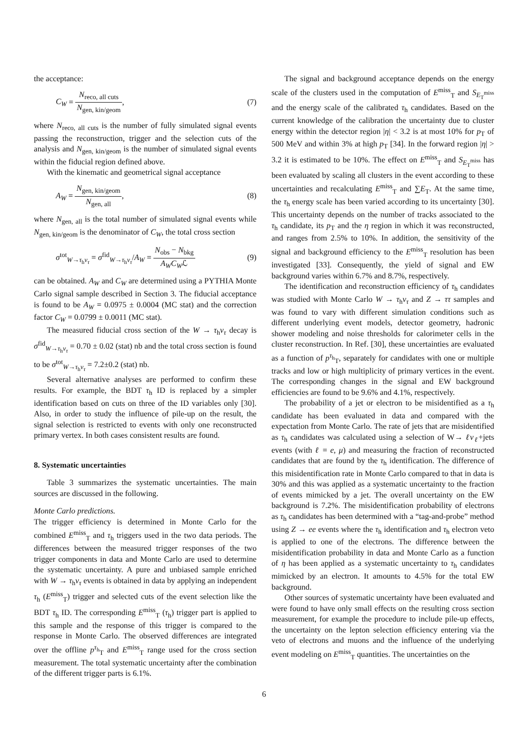the acceptance:
C<sub>W</sub> = N<sub>reco, all cuts</sub> N<sub>gen, kin/geom</sub>,
(7)
where N<sub>reco, all cuts</sub> is the number of fully simulated signal events passing the reconstruction, trigger and the selection cuts of the analysis and N<sub>gen, kin/geom</sub> is the number of simulated signal events within the fiducial region defined above.
With the kinematic and geometrical signal acceptance
A<sub>W</sub> = N<sub>gen, kin/geom</sub> N<sub>gen, all</sub>, (8)
where N<sub>gen, all</sub> is the total number of simulated signal events while N<sub>gen, kin/geom</sub> is the denominator of C<sub>W</sub>, the total cross section
σ<sup>tot</sup><sub>W→τ<sub>h</sub>ν<sub>τ</sub></sub> = σ<sup>fid</sup><sub>W→τ<sub>h</sub>ν<sub>τ</sub></sub>/A<sub>W</sub> = N<sub>obs</sub> − N<sub>bkg</sub> A<sub>W</sub>C<sub>W</sub>ℒ
(9)
can be obtained. A<sub>W</sub> and C<sub>W</sub> are determined using a PYTHIA Monte Carlo signal sample described in Section 3. The fiducial acceptance is found to be A<sub>W</sub> = 0.0975 ± 0.0004 (MC stat) and the correction factor C<sub>W</sub> = 0.0799 ± 0.0011 (MC stat).
The measured fiducial cross section of the W → τ<sub>h</sub>ν<sub>τ</sub> decay is σ<sup>fid</sup><sub>W→τ<sub>h</sub>ν<sub>τ</sub></sub> = 0.70 ± 0.02 (stat) nb and the total cross section is found to be σ<sup>tot</sup><sub>W→τ<sub>h</sub>ν<sub>τ</sub></sub> = 7.2±0.2 (stat) nb.
Several alternative analyses are performed to confirm these results. For example, the BDT τ<sub>h</sub> ID is replaced by a simpler identification based on cuts on three of the ID variables only [30]. Also, in order to study the influence of pile-up on the result, the signal selection is restricted to events with only one reconstructed primary vertex. In both cases consistent results are found.
8. Systematic uncertainties
Table 3 summarizes the systematic uncertainties. The main sources are discussed in the following.
Monte Carlo predictions.
The trigger efficiency is determined in Monte Carlo for the combined E<sup>miss</sup><sub>T</sub> and τ<sub>h</sub> triggers used in the two data periods. The differences between the measured trigger responses of the two trigger components in data and Monte Carlo are used to determine the systematic uncertainty. A pure and unbiased sample enriched with W → τ<sub>h</sub>ν<sub>τ</sub> events is obtained in data by applying an independent τ<sub>h</sub> (E<sup>miss</sup><sub>T</sub>) trigger and selected cuts of the event selection like the BDT τ<sub>h</sub> ID. The corresponding E<sup>miss</sup><sub>T</sub> (τ<sub>h</sub>) trigger part is applied to this sample and the response of this trigger is compared to the response in Monte Carlo. The observed differences are integrated over the offline p<sup>τ<sub>h</sub></sup><sub>T</sub> and E<sup>miss</sup><sub>T</sub> range used for the cross section measurement. The total systematic uncertainty after the combination of the different trigger parts is 6.1%.
The signal and background acceptance depends on the energy scale of the clusters used in the computation of E<sup>miss</sup><sub>T</sub> and S<sub>E<sub>T</sub><sup>miss</sup></sub> and the energy scale of the calibrated τ<sub>h</sub> candidates. Based on the current knowledge of the calibration the uncertainty due to cluster energy within the detector region |η| < 3.2 is at most 10% for p<sub>T</sub> of 500 MeV and within 3% at high p<sub>T</sub> [34]. In the forward region |η| > 3.2 it is estimated to be 10%. The effect on E<sup>miss</sup><sub>T</sub> and S<sub>E<sub>T</sub><sup>miss</sup></sub> has been evaluated by scaling all clusters in the event according to these uncertainties and recalculating E<sup>miss</sup><sub>T</sub> and ∑E<sub>T</sub>. At the same time, the τ<sub>h</sub> energy scale has been varied according to its uncertainty [30]. This uncertainty depends on the number of tracks associated to the τ<sub>h</sub> candidate, its p<sub>T</sub> and the η region in which it was reconstructed, and ranges from 2.5% to 10%. In addition, the sensitivity of the signal and background efficiency to the E<sup>miss</sup><sub>T</sub> resolution has been investigated [33]. Consequently, the yield of signal and EW background varies within 6.7% and 8.7%, respectively.
The identification and reconstruction efficiency of τ<sub>h</sub> candidates was studied with Monte Carlo W → τ<sub>h</sub>ν<sub>τ</sub> and Z → ττ samples and was found to vary with different simulation conditions such as different underlying event models, detector geometry, hadronic shower modeling and noise thresholds for calorimeter cells in the cluster reconstruction. In Ref. [30], these uncertainties are evaluated as a function of p<sup>τ<sub>h</sub></sup><sub>T</sub>, separately for candidates with one or multiple tracks and low or high multiplicity of primary vertices in the event. The corresponding changes in the signal and EW background efficiencies are found to be 9.6% and 4.1%, respectively.
The probability of a jet or electron to be misidentified as a τ<sub>h</sub> candidate has been evaluated in data and compared with the expectation from Monte Carlo. The rate of jets that are misidentified as τ<sub>h</sub> candidates was calculated using a selection of W→ ℓν<sub>ℓ</sub>+jets events (with ℓ = e, μ) and measuring the fraction of reconstructed candidates that are found by the τ<sub>h</sub> identification. The difference of this misidentification rate in Monte Carlo compared to that in data is 30% and this was applied as a systematic uncertainty to the fraction of events mimicked by a jet. The overall uncertainty on the EW background is 7.2%. The misidentification probability of electrons as τ<sub>h</sub> candidates has been determined with a “tag-and-probe” method using Z → ee events where the τ<sub>h</sub> identification and τ<sub>h</sub> electron veto is applied to one of the electrons. The difference between the misidentification probability in data and Monte Carlo as a function of η has been applied as a systematic uncertainty to τ<sub>h</sub> candidates mimicked by an electron. It amounts to 4.5% for the total EW background.
Other sources of systematic uncertainty have been evaluated and were found to have only small effects on the resulting cross section measurement, for example the procedure to include pile-up effects, the uncertainty on the lepton selection efficiency entering via the veto of electrons and muons and the influence of the underlying event modeling on E<sup>miss</sup><sub>T</sub> quantities. The uncertainties on the
6